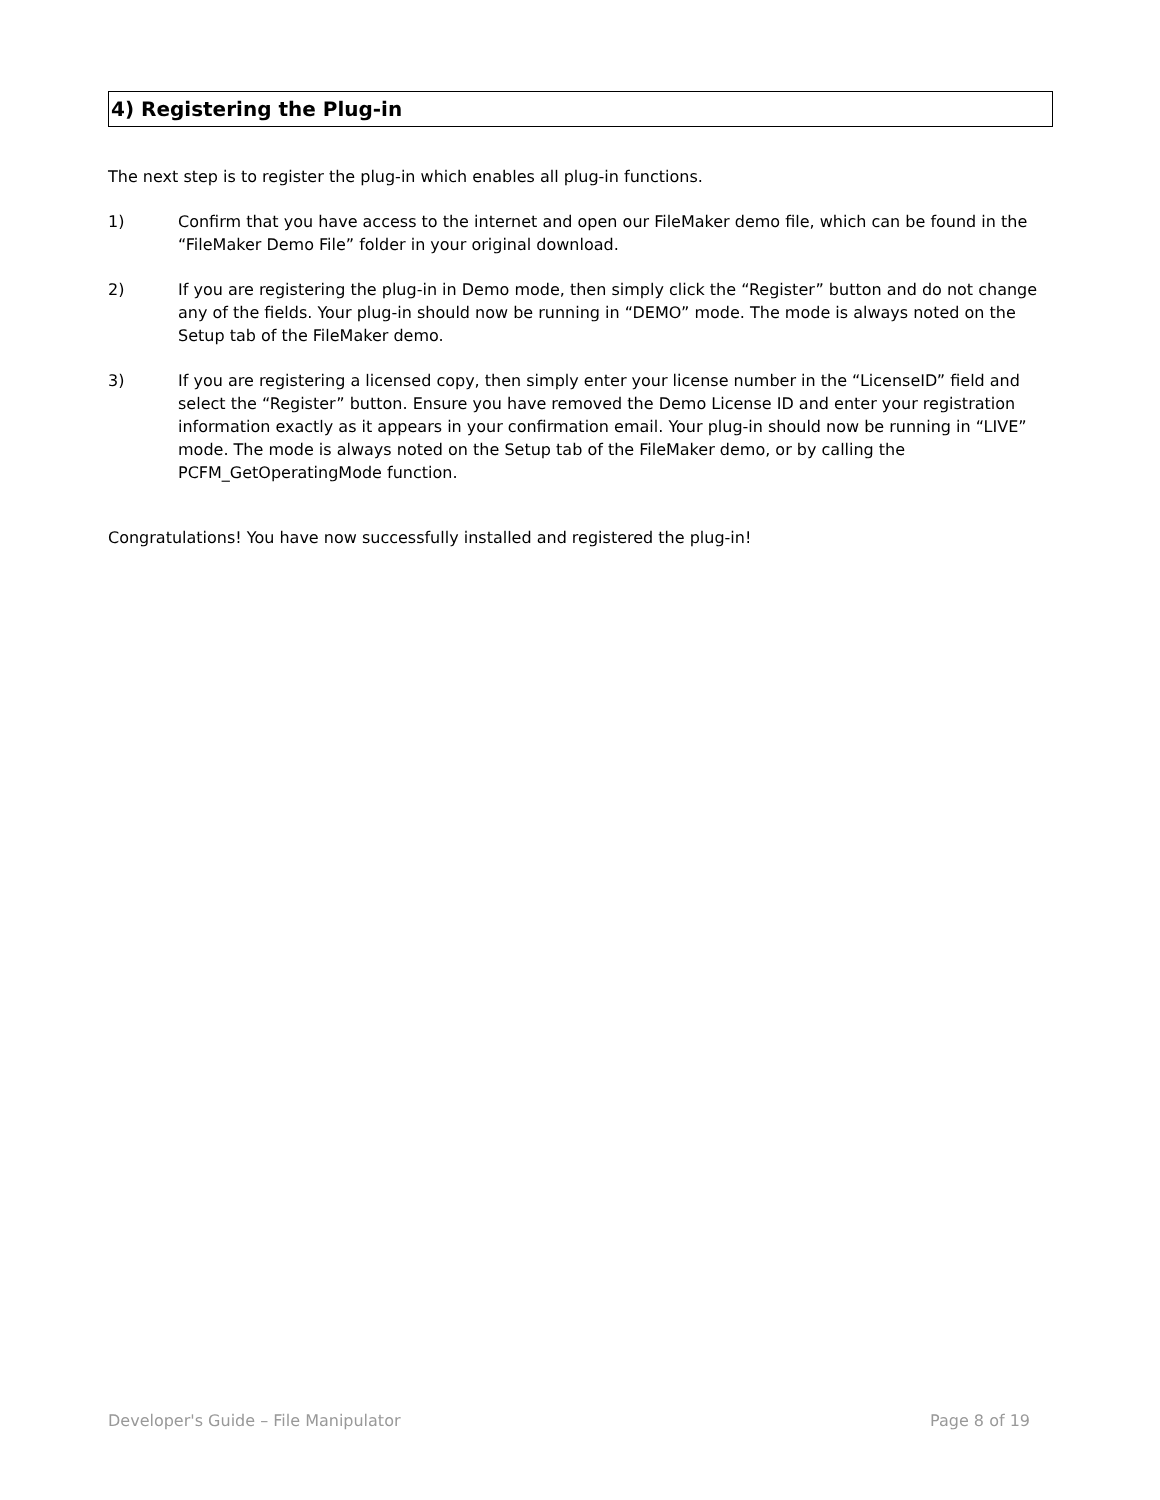4) Registering the Plug-in
The next step is to register the plug-in which enables all plug-in functions.
1) Confirm that you have access to the internet and open our FileMaker demo file, which can be found in the “FileMaker Demo File” folder in your original download.
2) If you are registering the plug-in in Demo mode, then simply click the “Register” button and do not change any of the fields. Your plug-in should now be running in “DEMO” mode. The mode is always noted on the Setup tab of the FileMaker demo.
3) If you are registering a licensed copy, then simply enter your license number in the “LicenseID” field and select the “Register” button. Ensure you have removed the Demo License ID and enter your registration information exactly as it appears in your confirmation email. Your plug-in should now be running in “LIVE” mode. The mode is always noted on the Setup tab of the FileMaker demo, or by calling the PCFM_GetOperatingMode function.
Congratulations! You have now successfully installed and registered the plug-in!
Developer's Guide – File Manipulator Page 8 of 19